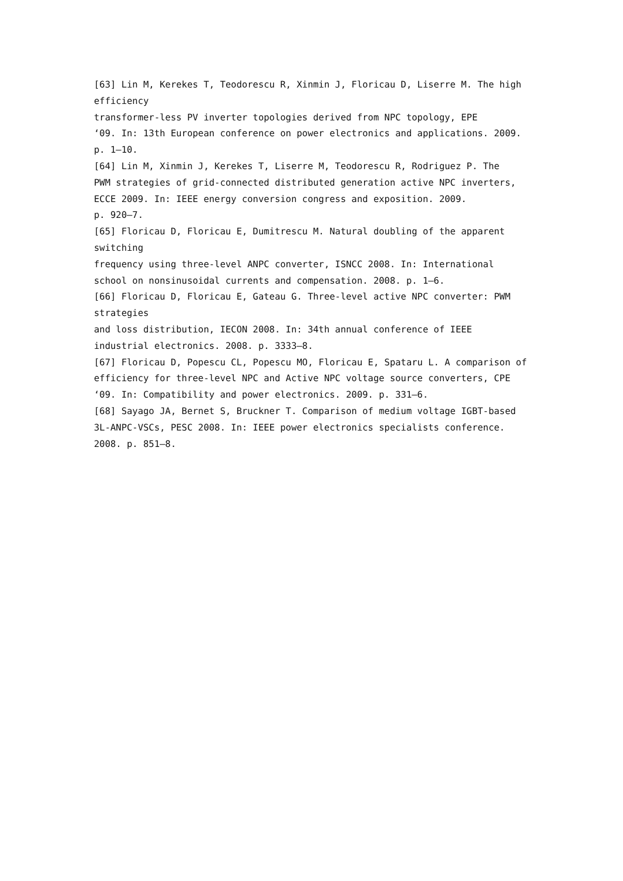[63] Lin M, Kerekes T, Teodorescu R, Xinmin J, Floricau D, Liserre M. The high
efficiency
transformer-less PV inverter topologies derived from NPC topology, EPE
‘09. In: 13th European conference on power electronics and applications. 2009.
p. 1–10.
[64] Lin M, Xinmin J, Kerekes T, Liserre M, Teodorescu R, Rodriguez P. The
PWM strategies of grid-connected distributed generation active NPC inverters,
ECCE 2009. In: IEEE energy conversion congress and exposition. 2009.
p. 920–7.
[65] Floricau D, Floricau E, Dumitrescu M. Natural doubling of the apparent switching
frequency using three-level ANPC converter, ISNCC 2008. In: International
school on nonsinusoidal currents and compensation. 2008. p. 1–6.
[66] Floricau D, Floricau E, Gateau G. Three-level active NPC converter: PWM
strategies
and loss distribution, IECON 2008. In: 34th annual conference of IEEE
industrial electronics. 2008. p. 3333–8.
[67] Floricau D, Popescu CL, Popescu MO, Floricau E, Spataru L. A comparison of
efficiency for three-level NPC and Active NPC voltage source converters, CPE
‘09. In: Compatibility and power electronics. 2009. p. 331–6.
[68] Sayago JA, Bernet S, Bruckner T. Comparison of medium voltage IGBT-based
3L-ANPC-VSCs, PESC 2008. In: IEEE power electronics specialists conference.
2008. p. 851–8.